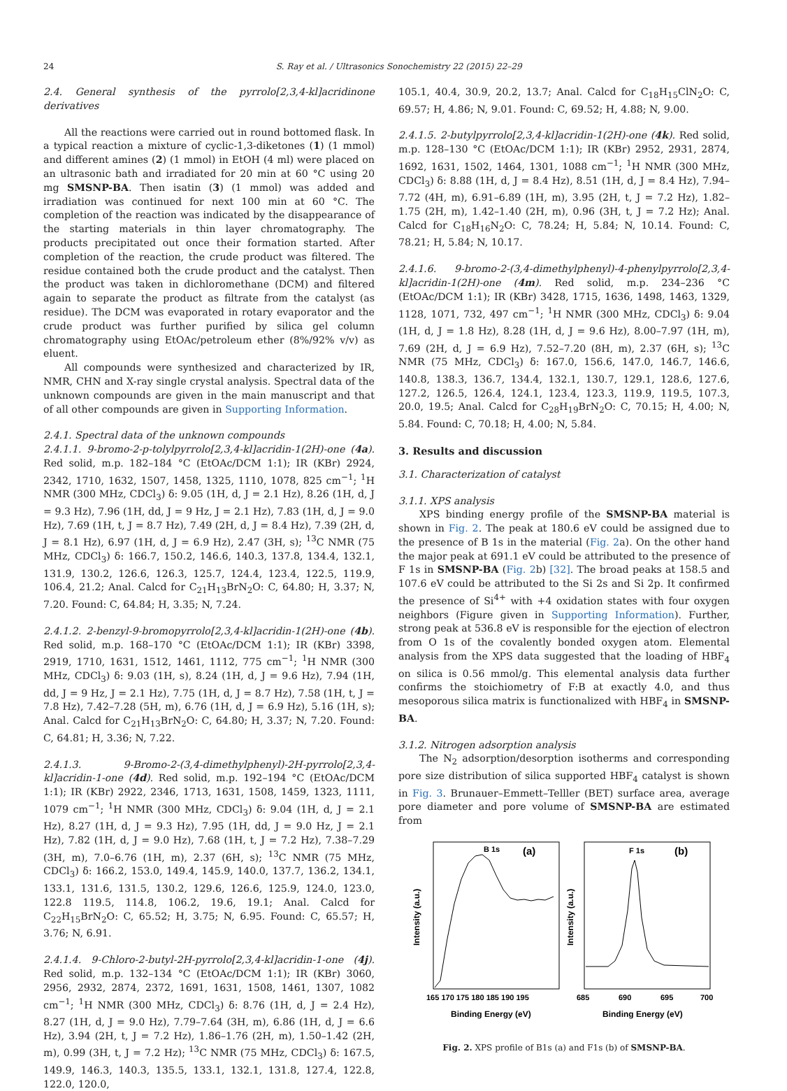24 S. Ray et al. / Ultrasonics Sonochemistry 22 (2015) 22–29
2.4. General synthesis of the pyrrolo[2,3,4-kl]acridinone derivatives
All the reactions were carried out in round bottomed flask. In a typical reaction a mixture of cyclic-1,3-diketones (1) (1 mmol) and different amines (2) (1 mmol) in EtOH (4 ml) were placed on an ultrasonic bath and irradiated for 20 min at 60 °C using 20 mg SMSNP-BA. Then isatin (3) (1 mmol) was added and irradiation was continued for next 100 min at 60 °C. The completion of the reaction was indicated by the disappearance of the starting materials in thin layer chromatography. The products precipitated out once their formation started. After completion of the reaction, the crude product was filtered. The residue contained both the crude product and the catalyst. Then the product was taken in dichloromethane (DCM) and filtered again to separate the product as filtrate from the catalyst (as residue). The DCM was evaporated in rotary evaporator and the crude product was further purified by silica gel column chromatography using EtOAc/petroleum ether (8%/92% v/v) as eluent.
All compounds were synthesized and characterized by IR, NMR, CHN and X-ray single crystal analysis. Spectral data of the unknown compounds are given in the main manuscript and that of all other compounds are given in Supporting Information.
2.4.1. Spectral data of the unknown compounds
2.4.1.1. 9-bromo-2-p-tolylpyrrolo[2,3,4-kl]acridin-1(2H)-one (4a). Red solid, m.p. 182–184 °C (EtOAc/DCM 1:1); IR (KBr) 2924, 2342, 1710, 1632, 1507, 1458, 1325, 1110, 1078, 825 cm<sup>−1</sup>; <sup>1</sup>H NMR (300 MHz, CDCl<sub>3</sub>) δ: 9.05 (1H, d, J = 2.1 Hz), 8.26 (1H, d, J = 9.3 Hz), 7.96 (1H, dd, J = 9 Hz, J = 2.1 Hz), 7.83 (1H, d, J = 9.0 Hz), 7.69 (1H, t, J = 8.7 Hz), 7.49 (2H, d, J = 8.4 Hz), 7.39 (2H, d, J = 8.1 Hz), 6.97 (1H, d, J = 6.9 Hz), 2.47 (3H, s); <sup>13</sup>C NMR (75 MHz, CDCl<sub>3</sub>) δ: 166.7, 150.2, 146.6, 140.3, 137.8, 134.4, 132.1, 131.9, 130.2, 126.6, 126.3, 125.7, 124.4, 123.4, 122.5, 119.9, 106.4, 21.2; Anal. Calcd for C<sub>21</sub>H<sub>13</sub>BrN<sub>2</sub>O: C, 64.80; H, 3.37; N, 7.20. Found: C, 64.84; H, 3.35; N, 7.24.
2.4.1.2. 2-benzyl-9-bromopyrrolo[2,3,4-kl]acridin-1(2H)-one (4b). Red solid, m.p. 168–170 °C (EtOAc/DCM 1:1); IR (KBr) 3398, 2919, 1710, 1631, 1512, 1461, 1112, 775 cm<sup>−1</sup>; <sup>1</sup>H NMR (300 MHz, CDCl<sub>3</sub>) δ: 9.03 (1H, s), 8.24 (1H, d, J = 9.6 Hz), 7.94 (1H, dd, J = 9 Hz, J = 2.1 Hz), 7.75 (1H, d, J = 8.7 Hz), 7.58 (1H, t, J = 7.8 Hz), 7.42–7.28 (5H, m), 6.76 (1H, d, J = 6.9 Hz), 5.16 (1H, s); Anal. Calcd for C<sub>21</sub>H<sub>13</sub>BrN<sub>2</sub>O: C, 64.80; H, 3.37; N, 7.20. Found: C, 64.81; H, 3.36; N, 7.22.
2.4.1.3. 9-Bromo-2-(3,4-dimethylphenyl)-2H-pyrrolo[2,3,4-kl]acridin-1-one (4d). Red solid, m.p. 192–194 °C (EtOAc/DCM 1:1); IR (KBr) 2922, 2346, 1713, 1631, 1508, 1459, 1323, 1111, 1079 cm<sup>−1</sup>; <sup>1</sup>H NMR (300 MHz, CDCl<sub>3</sub>) δ: 9.04 (1H, d, J = 2.1 Hz), 8.27 (1H, d, J = 9.3 Hz), 7.95 (1H, dd, J = 9.0 Hz, J = 2.1 Hz), 7.82 (1H, d, J = 9.0 Hz), 7.68 (1H, t, J = 7.2 Hz), 7.38–7.29 (3H, m), 7.0–6.76 (1H, m), 2.37 (6H, s); <sup>13</sup>C NMR (75 MHz, CDCl<sub>3</sub>) δ: 166.2, 153.0, 149.4, 145.9, 140.0, 137.7, 136.2, 134.1, 133.1, 131.6, 131.5, 130.2, 129.6, 126.6, 125.9, 124.0, 123.0, 122.8 119.5, 114.8, 106.2, 19.6, 19.1; Anal. Calcd for C<sub>22</sub>H<sub>15</sub>BrN<sub>2</sub>O: C, 65.52; H, 3.75; N, 6.95. Found: C, 65.57; H, 3.76; N, 6.91.
2.4.1.4. 9-Chloro-2-butyl-2H-pyrrolo[2,3,4-kl]acridin-1-one (4j). Red solid, m.p. 132–134 °C (EtOAc/DCM 1:1); IR (KBr) 3060, 2956, 2932, 2874, 2372, 1691, 1631, 1508, 1461, 1307, 1082 cm<sup>−1</sup>; <sup>1</sup>H NMR (300 MHz, CDCl<sub>3</sub>) δ: 8.76 (1H, d, J = 2.4 Hz), 8.27 (1H, d, J = 9.0 Hz), 7.79–7.64 (3H, m), 6.86 (1H, d, J = 6.6 Hz), 3.94 (2H, t, J = 7.2 Hz), 1.86–1.76 (2H, m), 1.50–1.42 (2H, m), 0.99 (3H, t, J = 7.2 Hz); <sup>13</sup>C NMR (75 MHz, CDCl<sub>3</sub>) δ: 167.5, 149.9, 146.3, 140.3, 135.5, 133.1, 132.1, 131.8, 127.4, 122.8, 122.0, 120.0,
105.1, 40.4, 30.9, 20.2, 13.7; Anal. Calcd for C<sub>18</sub>H<sub>15</sub>ClN<sub>2</sub>O: C, 69.57; H, 4.86; N, 9.01. Found: C, 69.52; H, 4.88; N, 9.00.
2.4.1.5. 2-butylpyrrolo[2,3,4-kl]acridin-1(2H)-one (4k). Red solid, m.p. 128–130 °C (EtOAc/DCM 1:1); IR (KBr) 2952, 2931, 2874, 1692, 1631, 1502, 1464, 1301, 1088 cm<sup>−1</sup>; <sup>1</sup>H NMR (300 MHz, CDCl<sub>3</sub>) δ: 8.88 (1H, d, J = 8.4 Hz), 8.51 (1H, d, J = 8.4 Hz), 7.94–7.72 (4H, m), 6.91–6.89 (1H, m), 3.95 (2H, t, J = 7.2 Hz), 1.82–1.75 (2H, m), 1.42–1.40 (2H, m), 0.96 (3H, t, J = 7.2 Hz); Anal. Calcd for C<sub>18</sub>H<sub>16</sub>N<sub>2</sub>O: C, 78.24; H, 5.84; N, 10.14. Found: C, 78.21; H, 5.84; N, 10.17.
2.4.1.6. 9-bromo-2-(3,4-dimethylphenyl)-4-phenylpyrrolo[2,3,4-kl]acridin-1(2H)-one (4m). Red solid, m.p. 234–236 °C (EtOAc/DCM 1:1); IR (KBr) 3428, 1715, 1636, 1498, 1463, 1329, 1128, 1071, 732, 497 cm<sup>−1</sup>; <sup>1</sup>H NMR (300 MHz, CDCl<sub>3</sub>) δ: 9.04 (1H, d, J = 1.8 Hz), 8.28 (1H, d, J = 9.6 Hz), 8.00–7.97 (1H, m), 7.69 (2H, d, J = 6.9 Hz), 7.52–7.20 (8H, m), 2.37 (6H, s); <sup>13</sup>C NMR (75 MHz, CDCl<sub>3</sub>) δ: 167.0, 156.6, 147.0, 146.7, 146.6, 140.8, 138.3, 136.7, 134.4, 132.1, 130.7, 129.1, 128.6, 127.6, 127.2, 126.5, 126.4, 124.1, 123.4, 123.3, 119.9, 119.5, 107.3, 20.0, 19.5; Anal. Calcd for C<sub>28</sub>H<sub>19</sub>BrN<sub>2</sub>O: C, 70.15; H, 4.00; N, 5.84. Found: C, 70.18; H, 4.00; N, 5.84.
3. Results and discussion
3.1. Characterization of catalyst
3.1.1. XPS analysis
XPS binding energy profile of the SMSNP-BA material is shown in Fig. 2. The peak at 180.6 eV could be assigned due to the presence of B 1s in the material (Fig. 2a). On the other hand the major peak at 691.1 eV could be attributed to the presence of F 1s in SMSNP-BA (Fig. 2b) [32]. The broad peaks at 158.5 and 107.6 eV could be attributed to the Si 2s and Si 2p. It confirmed the presence of Si<sup>4+</sup> with +4 oxidation states with four oxygen neighbors (Figure given in Supporting Information). Further, strong peak at 536.8 eV is responsible for the ejection of electron from O 1s of the covalently bonded oxygen atom. Elemental analysis from the XPS data suggested that the loading of HBF<sub>4</sub> on silica is 0.56 mmol/g. This elemental analysis data further confirms the stoichiometry of F:B at exactly 4.0, and thus mesoporous silica matrix is functionalized with HBF<sub>4</sub> in SMSNP-BA.
3.1.2. Nitrogen adsorption analysis
The N<sub>2</sub> adsorption/desorption isotherms and corresponding pore size distribution of silica supported HBF<sub>4</sub> catalyst is shown in Fig. 3. Brunauer–Emmett–Telller (BET) surface area, average pore diameter and pore volume of SMSNP-BA are estimated from
B 1s
(a)
F 1s
(b)
Intensity (a.u.)
Intensity (a.u.)
165 170 175 180 185 190 195
685
690
695
700
Binding Energy (eV)
Binding Energy (eV)
Fig. 2. XPS profile of B1s (a) and F1s (b) of SMSNP-BA.